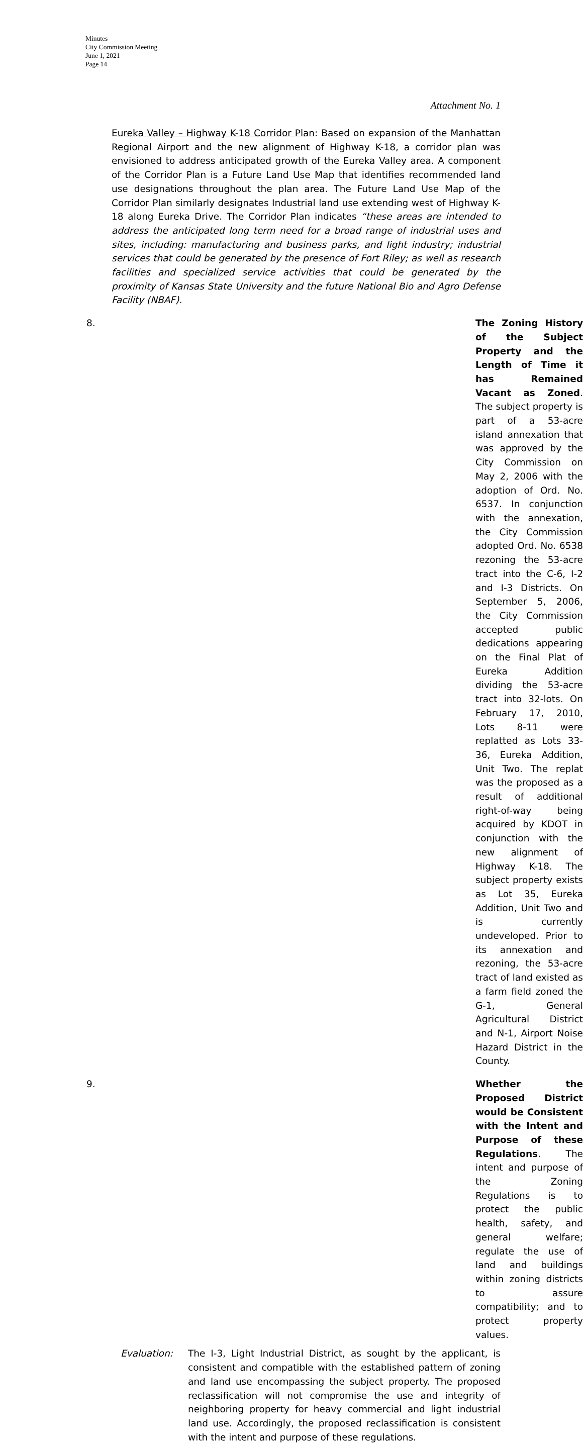Minutes
City Commission Meeting
June 1, 2021
Page 14
Attachment No. 1
Eureka Valley – Highway K-18 Corridor Plan: Based on expansion of the Manhattan Regional Airport and the new alignment of Highway K-18, a corridor plan was envisioned to address anticipated growth of the Eureka Valley area. A component of the Corridor Plan is a Future Land Use Map that identifies recommended land use designations throughout the plan area. The Future Land Use Map of the Corridor Plan similarly designates Industrial land use extending west of Highway K-18 along Eureka Drive. The Corridor Plan indicates “these areas are intended to address the anticipated long term need for a broad range of industrial uses and sites, including: manufacturing and business parks, and light industry; industrial services that could be generated by the presence of Fort Riley; as well as research facilities and specialized service activities that could be generated by the proximity of Kansas State University and the future National Bio and Agro Defense Facility (NBAF).
8. The Zoning History of the Subject Property and the Length of Time it has Remained Vacant as Zoned. The subject property is part of a 53-acre island annexation that was approved by the City Commission on May 2, 2006 with the adoption of Ord. No. 6537. In conjunction with the annexation, the City Commission adopted Ord. No. 6538 rezoning the 53-acre tract into the C-6, I-2 and I-3 Districts. On September 5, 2006, the City Commission accepted public dedications appearing on the Final Plat of Eureka Addition dividing the 53-acre tract into 32-lots. On February 17, 2010, Lots 8-11 were replatted as Lots 33-36, Eureka Addition, Unit Two. The replat was the proposed as a result of additional right-of-way being acquired by KDOT in conjunction with the new alignment of Highway K-18. The subject property exists as Lot 35, Eureka Addition, Unit Two and is currently undeveloped. Prior to its annexation and rezoning, the 53-acre tract of land existed as a farm field zoned the G-1, General Agricultural District and N-1, Airport Noise Hazard District in the County.
9. Whether the Proposed District would be Consistent with the Intent and Purpose of these Regulations. The intent and purpose of the Zoning Regulations is to protect the public health, safety, and general welfare; regulate the use of land and buildings within zoning districts to assure compatibility; and to protect property values.
Evaluation: The I-3, Light Industrial District, as sought by the applicant, is consistent and compatible with the established pattern of zoning and land use encompassing the subject property. The proposed reclassification will not compromise the use and integrity of neighboring property for heavy commercial and light industrial land use. Accordingly, the proposed reclassification is consistent with the intent and purpose of these regulations.